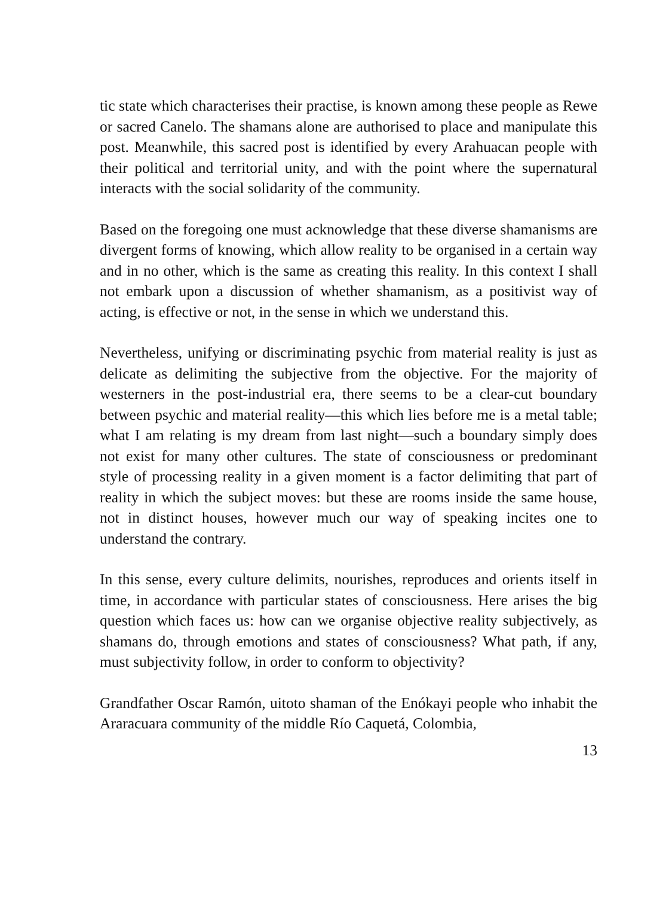tic state which characterises their practise, is known among these people as Rewe or sacred Canelo. The shamans alone are authorised to place and manipulate this post. Meanwhile, this sacred post is identified by every Arahuacan people with their political and territorial unity, and with the point where the supernatural interacts with the social solidarity of the community.
Based on the foregoing one must acknowledge that these diverse shamanisms are divergent forms of knowing, which allow reality to be organised in a certain way and in no other, which is the same as creating this reality. In this context I shall not embark upon a discussion of whether shamanism, as a positivist way of acting, is effective or not, in the sense in which we understand this.
Nevertheless, unifying or discriminating psychic from material reality is just as delicate as delimiting the subjective from the objective. For the majority of westerners in the post-industrial era, there seems to be a clear-cut boundary between psychic and material reality—this which lies before me is a metal table; what I am relating is my dream from last night—such a boundary simply does not exist for many other cultures. The state of consciousness or predominant style of processing reality in a given moment is a factor delimiting that part of reality in which the subject moves: but these are rooms inside the same house, not in distinct houses, however much our way of speaking incites one to understand the contrary.
In this sense, every culture delimits, nourishes, reproduces and orients itself in time, in accordance with particular states of consciousness. Here arises the big question which faces us: how can we organise objective reality subjectively, as shamans do, through emotions and states of consciousness? What path, if any, must subjectivity follow, in order to conform to objectivity?
Grandfather Oscar Ramón, uitoto shaman of the Enókayi people who inhabit the Araracuara community of the middle Río Caquetá, Colombia,
13